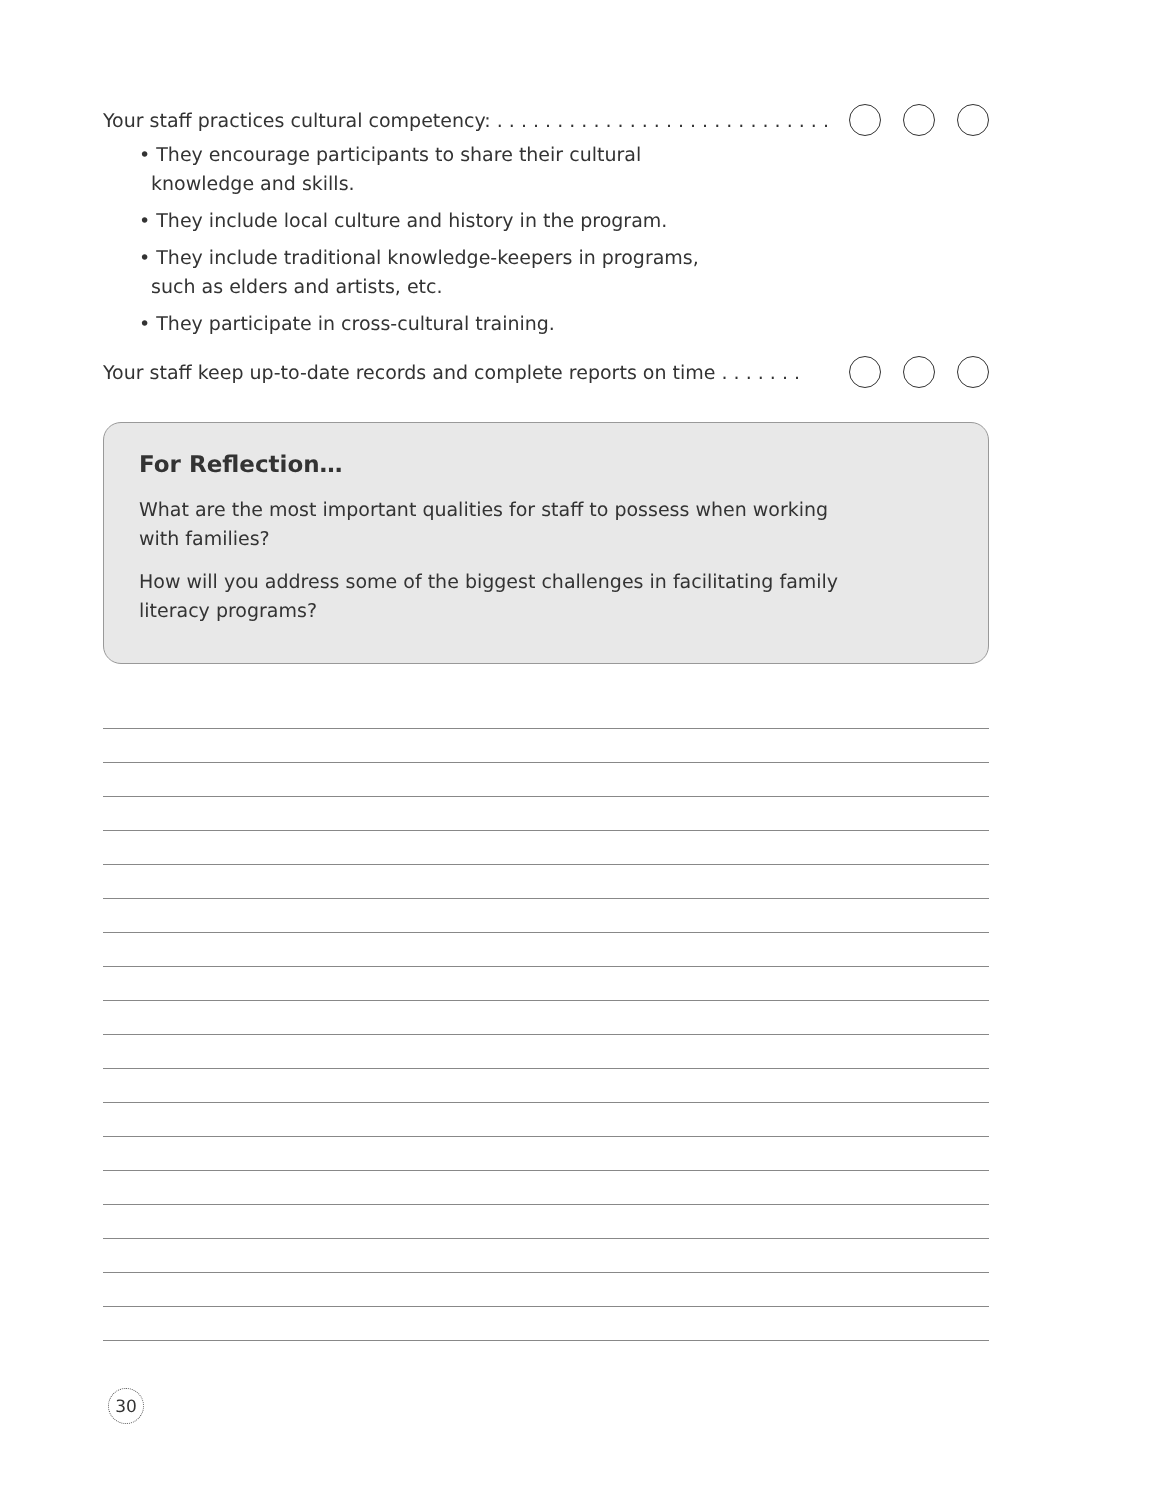Your staff practices cultural competency: . . . . . . . . . . . . . . . . . . . . . . . . . . . .
• They encourage participants to share their cultural
knowledge and skills.
• They include local culture and history in the program.
• They include traditional knowledge-keepers in programs,
such as elders and artists, etc.
• They participate in cross-cultural training.
Your staff keep up-to-date records and complete reports on time . . . . . . .
For Reflection…
What are the most important qualities for staff to possess when working
with families?
How will you address some of the biggest challenges in facilitating family
literacy programs?
30